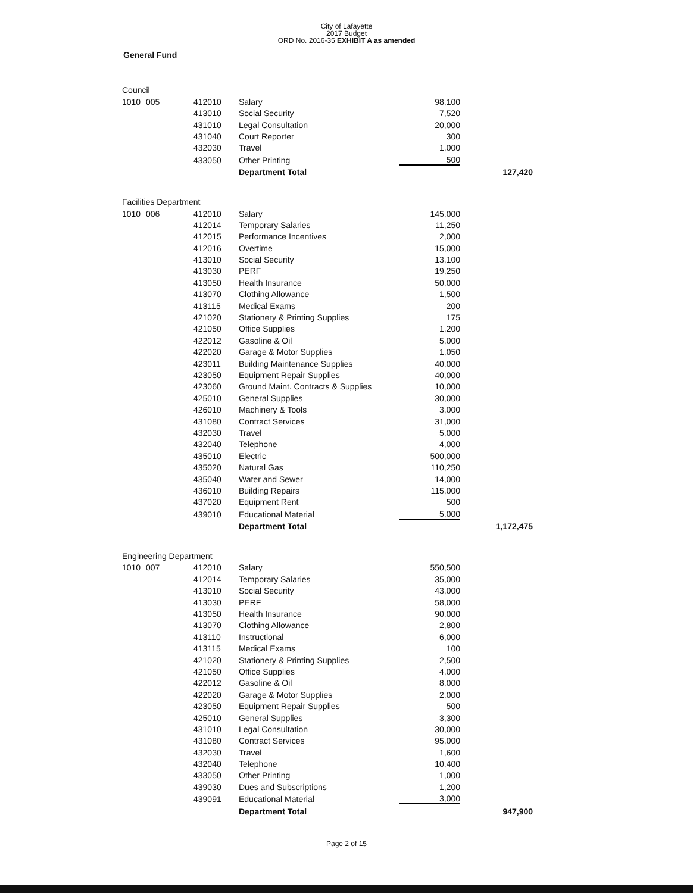City of Lafayette
2017 Budget
ORD No. 2016-35 EXHIBIT A as amended
General Fund
| Council | | | | | |
| 1010 | 005 | 412010 | Salary | 98,100 | |
| | | 413010 | Social Security | 7,520 | |
| | | 431010 | Legal Consultation | 20,000 | |
| | | 431040 | Court Reporter | 300 | |
| | | 432030 | Travel | 1,000 | |
| | | 433050 | Other Printing | 500 | |
| | | | Department Total | | 127,420 |
| Facilities Department | | | | | |
| 1010 | 006 | 412010 | Salary | 145,000 | |
| | | 412014 | Temporary Salaries | 11,250 | |
| | | 412015 | Performance Incentives | 2,000 | |
| | | 412016 | Overtime | 15,000 | |
| | | 413010 | Social Security | 13,100 | |
| | | 413030 | PERF | 19,250 | |
| | | 413050 | Health Insurance | 50,000 | |
| | | 413070 | Clothing Allowance | 1,500 | |
| | | 413115 | Medical Exams | 200 | |
| | | 421020 | Stationery & Printing Supplies | 175 | |
| | | 421050 | Office Supplies | 1,200 | |
| | | 422012 | Gasoline & Oil | 5,000 | |
| | | 422020 | Garage & Motor Supplies | 1,050 | |
| | | 423011 | Building Maintenance Supplies | 40,000 | |
| | | 423050 | Equipment Repair Supplies | 40,000 | |
| | | 423060 | Ground Maint. Contracts & Supplies | 10,000 | |
| | | 425010 | General Supplies | 30,000 | |
| | | 426010 | Machinery & Tools | 3,000 | |
| | | 431080 | Contract Services | 31,000 | |
| | | 432030 | Travel | 5,000 | |
| | | 432040 | Telephone | 4,000 | |
| | | 435010 | Electric | 500,000 | |
| | | 435020 | Natural Gas | 110,250 | |
| | | 435040 | Water and Sewer | 14,000 | |
| | | 436010 | Building Repairs | 115,000 | |
| | | 437020 | Equipment Rent | 500 | |
| | | 439010 | Educational Material | 5,000 | |
| | | | Department Total | | 1,172,475 |
| Engineering Department | | | | | |
| 1010 | 007 | 412010 | Salary | 550,500 | |
| | | 412014 | Temporary Salaries | 35,000 | |
| | | 413010 | Social Security | 43,000 | |
| | | 413030 | PERF | 58,000 | |
| | | 413050 | Health Insurance | 90,000 | |
| | | 413070 | Clothing Allowance | 2,800 | |
| | | 413110 | Instructional | 6,000 | |
| | | 413115 | Medical Exams | 100 | |
| | | 421020 | Stationery & Printing Supplies | 2,500 | |
| | | 421050 | Office Supplies | 4,000 | |
| | | 422012 | Gasoline & Oil | 8,000 | |
| | | 422020 | Garage & Motor Supplies | 2,000 | |
| | | 423050 | Equipment Repair Supplies | 500 | |
| | | 425010 | General Supplies | 3,300 | |
| | | 431010 | Legal Consultation | 30,000 | |
| | | 431080 | Contract Services | 95,000 | |
| | | 432030 | Travel | 1,600 | |
| | | 432040 | Telephone | 10,400 | |
| | | 433050 | Other Printing | 1,000 | |
| | | 439030 | Dues and Subscriptions | 1,200 | |
| | | 439091 | Educational Material | 3,000 | |
| | | | Department Total | | 947,900 |
Page 2 of 15